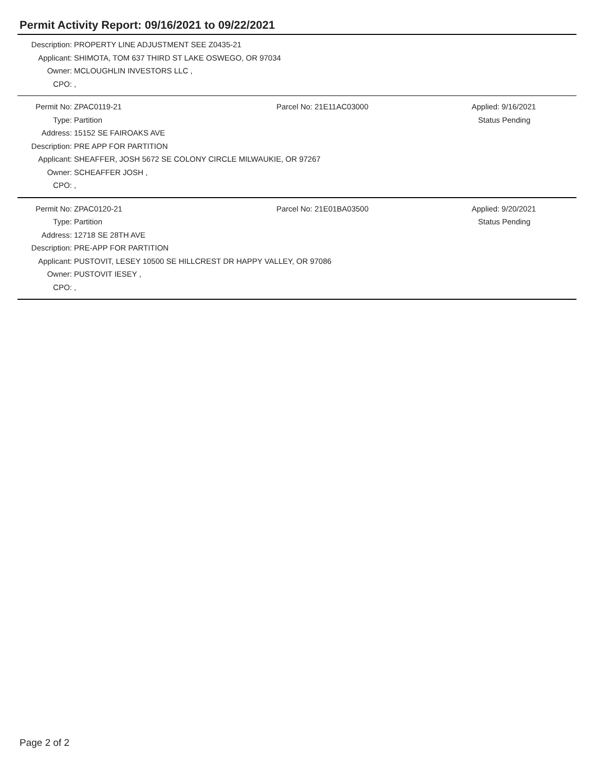Permit Activity Report: 09/16/2021 to 09/22/2021
Description:
PROPERTY LINE ADJUSTMENT SEE Z0435-21
Applicant:
SHIMOTA, TOM 637 THIRD ST LAKE OSWEGO, OR 97034
Owner: MCLOUGHLIN INVESTORS LLC ,
CPO: ,
Permit No: ZPAC0119-21 Parcel No: 21E11AC03000 Applied: 9/16/2021
Type: Partition Status Pending
Address: 15152 SE FAIROAKS AVE
Description:
PRE APP FOR PARTITION
Applicant:
SHEAFFER, JOSH 5672 SE COLONY CIRCLE MILWAUKIE, OR 97267
Owner: SCHEAFFER JOSH ,
CPO: ,
Permit No: ZPAC0120-21 Parcel No: 21E01BA03500 Applied: 9/20/2021
Type: Partition Status Pending
Address: 12718 SE 28TH AVE
Description:
PRE-APP FOR PARTITION
Applicant:
PUSTOVIT, LESEY 10500 SE HILLCREST DR HAPPY VALLEY, OR 97086
Owner: PUSTOVIT IESEY ,
CPO: ,
Page 2 of 2